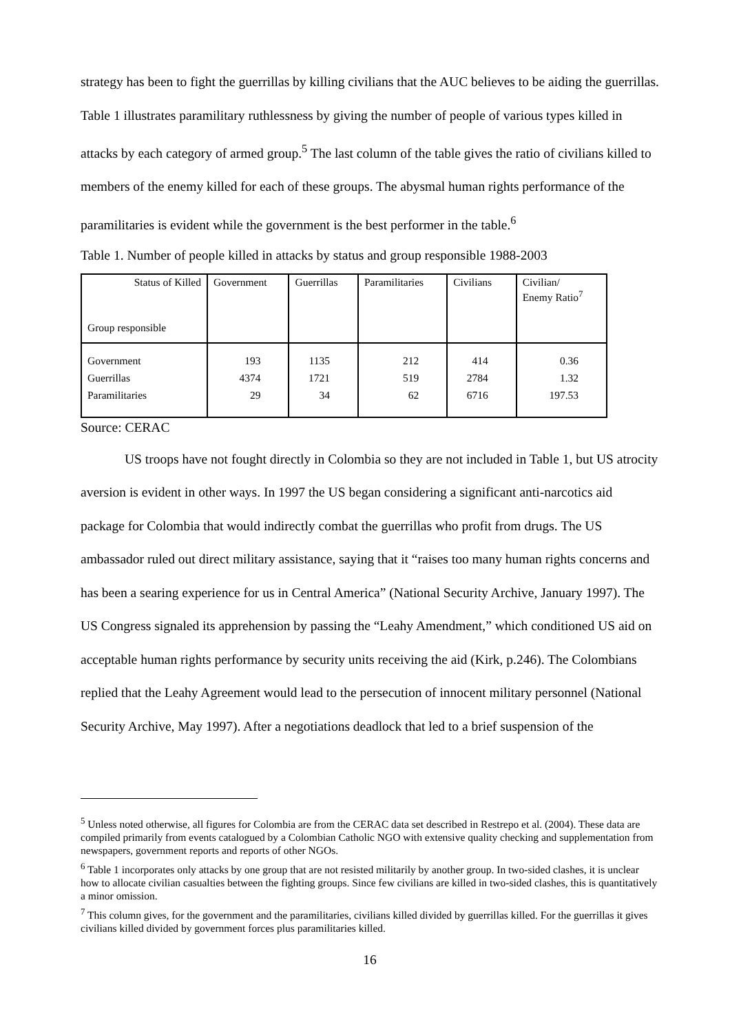strategy has been to fight the guerrillas by killing civilians that the AUC believes to be aiding the guerrillas. Table 1 illustrates paramilitary ruthlessness by giving the number of people of various types killed in attacks by each category of armed group.<sup>5</sup> The last column of the table gives the ratio of civilians killed to members of the enemy killed for each of these groups. The abysmal human rights performance of the paramilitaries is evident while the government is the best performer in the table.<sup>6</sup>
Table 1. Number of people killed in attacks by status and group responsible 1988-2003
| Status of Killed Group responsible | Government | Guerrillas | Paramilitaries | Civilians | Civilian/ Enemy Ratio<sup>7</sup> |
| Government Guerrillas Paramilitaries | 193 4374 29 | 1135 1721 34 | 212 519 62 | 414 2784 6716 | 0.36 1.32 197.53 |
Source: CERAC
US troops have not fought directly in Colombia so they are not included in Table 1, but US atrocity aversion is evident in other ways. In 1997 the US began considering a significant anti-narcotics aid package for Colombia that would indirectly combat the guerrillas who profit from drugs. The US ambassador ruled out direct military assistance, saying that it “raises too many human rights concerns and has been a searing experience for us in Central America” (National Security Archive, January 1997). The US Congress signaled its apprehension by passing the “Leahy Amendment,” which conditioned US aid on acceptable human rights performance by security units receiving the aid (Kirk, p.246). The Colombians replied that the Leahy Agreement would lead to the persecution of innocent military personnel (National Security Archive, May 1997). After a negotiations deadlock that led to a brief suspension of the
<sup>5</sup> Unless noted otherwise, all figures for Colombia are from the CERAC data set described in Restrepo et al. (2004). These data are compiled primarily from events catalogued by a Colombian Catholic NGO with extensive quality checking and supplementation from newspapers, government reports and reports of other NGOs.
<sup>6</sup> Table 1 incorporates only attacks by one group that are not resisted militarily by another group. In two-sided clashes, it is unclear how to allocate civilian casualties between the fighting groups. Since few civilians are killed in two-sided clashes, this is quantitatively a minor omission.
<sup>7</sup> This column gives, for the government and the paramilitaries, civilians killed divided by guerrillas killed. For the guerrillas it gives civilians killed divided by government forces plus paramilitaries killed.
16